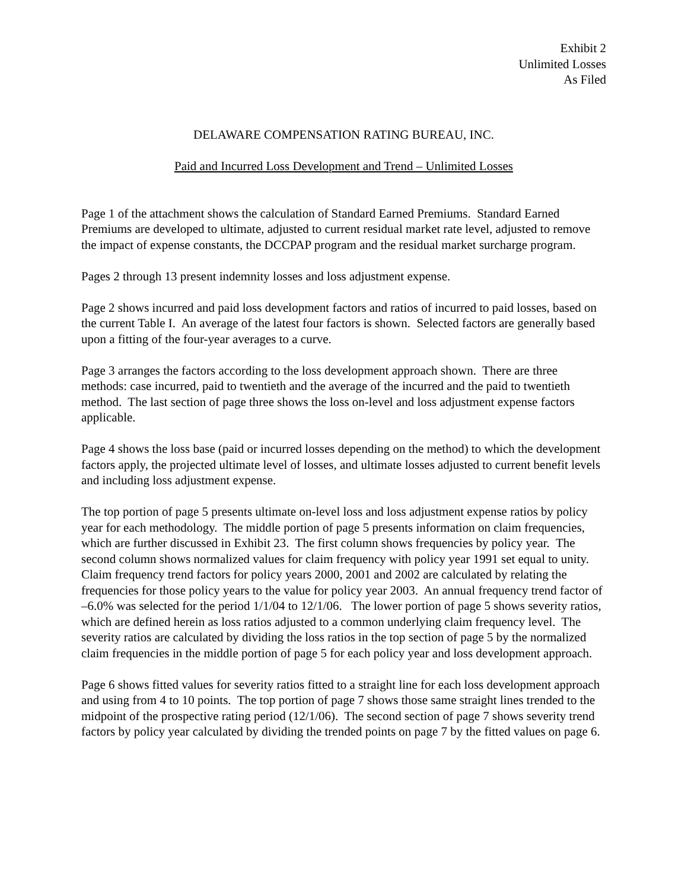Exhibit 2
Unlimited Losses
As Filed
DELAWARE COMPENSATION RATING BUREAU, INC.
Paid and Incurred Loss Development and Trend – Unlimited Losses
Page 1 of the attachment shows the calculation of Standard Earned Premiums. Standard Earned Premiums are developed to ultimate, adjusted to current residual market rate level, adjusted to remove the impact of expense constants, the DCCPAP program and the residual market surcharge program.
Pages 2 through 13 present indemnity losses and loss adjustment expense.
Page 2 shows incurred and paid loss development factors and ratios of incurred to paid losses, based on the current Table I. An average of the latest four factors is shown. Selected factors are generally based upon a fitting of the four-year averages to a curve.
Page 3 arranges the factors according to the loss development approach shown. There are three methods: case incurred, paid to twentieth and the average of the incurred and the paid to twentieth method. The last section of page three shows the loss on-level and loss adjustment expense factors applicable.
Page 4 shows the loss base (paid or incurred losses depending on the method) to which the development factors apply, the projected ultimate level of losses, and ultimate losses adjusted to current benefit levels and including loss adjustment expense.
The top portion of page 5 presents ultimate on-level loss and loss adjustment expense ratios by policy year for each methodology. The middle portion of page 5 presents information on claim frequencies, which are further discussed in Exhibit 23. The first column shows frequencies by policy year. The second column shows normalized values for claim frequency with policy year 1991 set equal to unity. Claim frequency trend factors for policy years 2000, 2001 and 2002 are calculated by relating the frequencies for those policy years to the value for policy year 2003. An annual frequency trend factor of –6.0% was selected for the period 1/1/04 to 12/1/06. The lower portion of page 5 shows severity ratios, which are defined herein as loss ratios adjusted to a common underlying claim frequency level. The severity ratios are calculated by dividing the loss ratios in the top section of page 5 by the normalized claim frequencies in the middle portion of page 5 for each policy year and loss development approach.
Page 6 shows fitted values for severity ratios fitted to a straight line for each loss development approach and using from 4 to 10 points. The top portion of page 7 shows those same straight lines trended to the midpoint of the prospective rating period (12/1/06). The second section of page 7 shows severity trend factors by policy year calculated by dividing the trended points on page 7 by the fitted values on page 6.